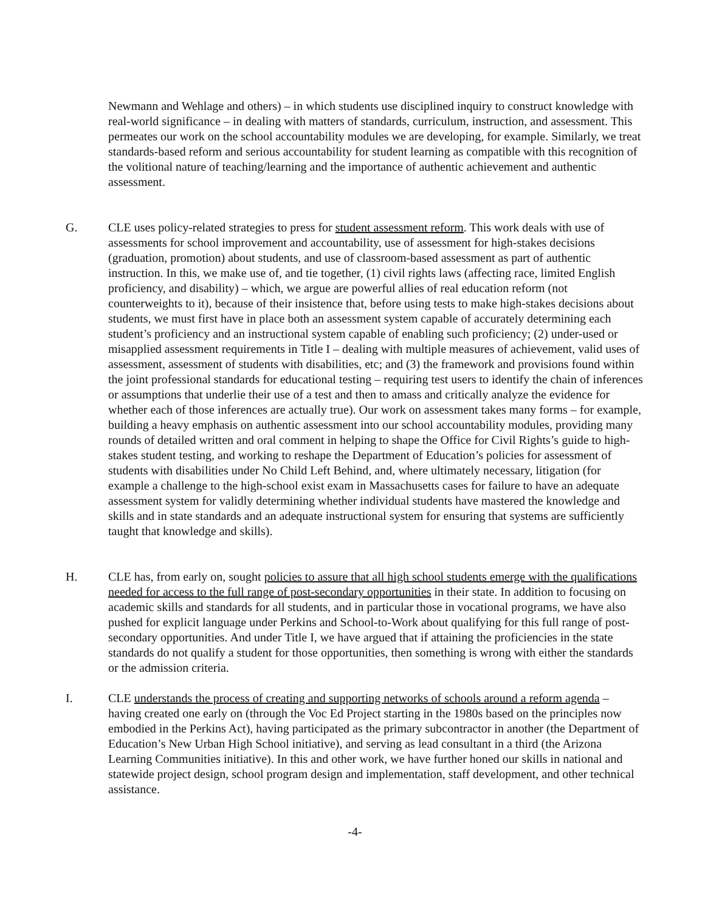Newmann and Wehlage and others) – in which students use disciplined inquiry to construct knowledge with real-world significance – in dealing with matters of standards, curriculum, instruction, and assessment. This permeates our work on the school accountability modules we are developing, for example. Similarly, we treat standards-based reform and serious accountability for student learning as compatible with this recognition of the volitional nature of teaching/learning and the importance of authentic achievement and authentic assessment.
G. CLE uses policy-related strategies to press for student assessment reform. This work deals with use of assessments for school improvement and accountability, use of assessment for high-stakes decisions (graduation, promotion) about students, and use of classroom-based assessment as part of authentic instruction. In this, we make use of, and tie together, (1) civil rights laws (affecting race, limited English proficiency, and disability) – which, we argue are powerful allies of real education reform (not counterweights to it), because of their insistence that, before using tests to make high-stakes decisions about students, we must first have in place both an assessment system capable of accurately determining each student’s proficiency and an instructional system capable of enabling such proficiency; (2) under-used or misapplied assessment requirements in Title I – dealing with multiple measures of achievement, valid uses of assessment, assessment of students with disabilities, etc; and (3) the framework and provisions found within the joint professional standards for educational testing – requiring test users to identify the chain of inferences or assumptions that underlie their use of a test and then to amass and critically analyze the evidence for whether each of those inferences are actually true). Our work on assessment takes many forms – for example, building a heavy emphasis on authentic assessment into our school accountability modules, providing many rounds of detailed written and oral comment in helping to shape the Office for Civil Rights’s guide to high-stakes student testing, and working to reshape the Department of Education’s policies for assessment of students with disabilities under No Child Left Behind, and, where ultimately necessary, litigation (for example a challenge to the high-school exist exam in Massachusetts cases for failure to have an adequate assessment system for validly determining whether individual students have mastered the knowledge and skills and in state standards and an adequate instructional system for ensuring that systems are sufficiently taught that knowledge and skills).
H. CLE has, from early on, sought policies to assure that all high school students emerge with the qualifications needed for access to the full range of post-secondary opportunities in their state. In addition to focusing on academic skills and standards for all students, and in particular those in vocational programs, we have also pushed for explicit language under Perkins and School-to-Work about qualifying for this full range of post-secondary opportunities. And under Title I, we have argued that if attaining the proficiencies in the state standards do not qualify a student for those opportunities, then something is wrong with either the standards or the admission criteria.
I. CLE understands the process of creating and supporting networks of schools around a reform agenda – having created one early on (through the Voc Ed Project starting in the 1980s based on the principles now embodied in the Perkins Act), having participated as the primary subcontractor in another (the Department of Education’s New Urban High School initiative), and serving as lead consultant in a third (the Arizona Learning Communities initiative). In this and other work, we have further honed our skills in national and statewide project design, school program design and implementation, staff development, and other technical assistance.
-4-